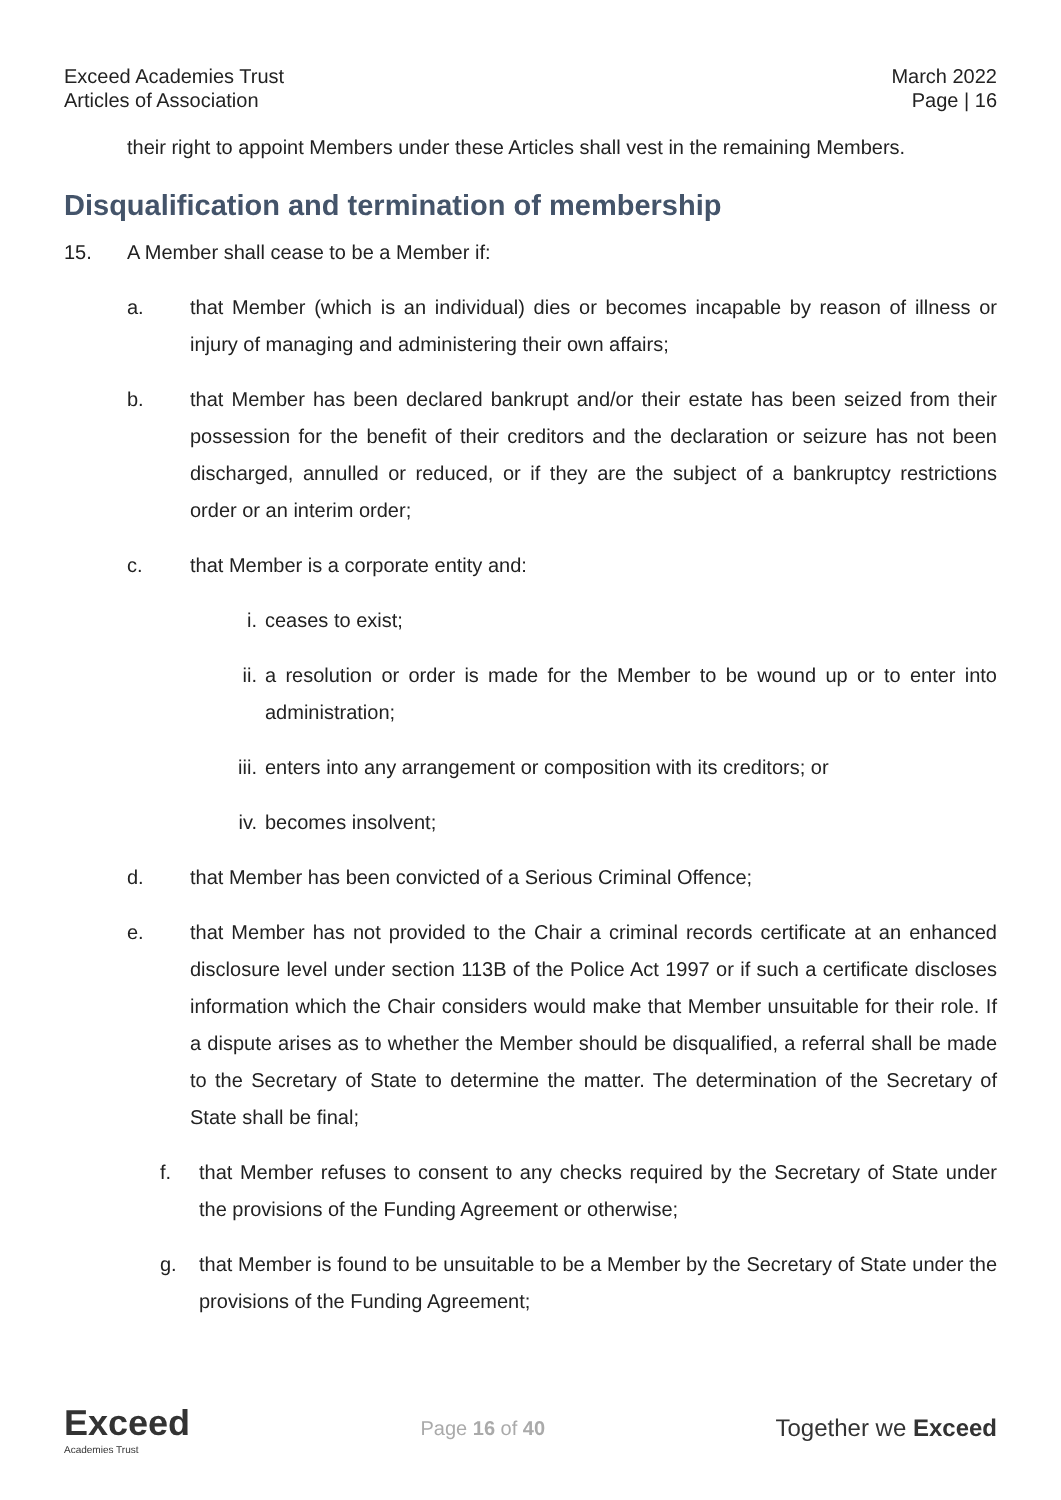Exceed Academies Trust
Articles of Association
March 2022
Page | 16
their right to appoint Members under these Articles shall vest in the remaining Members.
Disqualification and termination of membership
15. A Member shall cease to be a Member if:
a. that Member (which is an individual) dies or becomes incapable by reason of illness or injury of managing and administering their own affairs;
b. that Member has been declared bankrupt and/or their estate has been seized from their possession for the benefit of their creditors and the declaration or seizure has not been discharged, annulled or reduced, or if they are the subject of a bankruptcy restrictions order or an interim order;
c. that Member is a corporate entity and:
i. ceases to exist;
ii. a resolution or order is made for the Member to be wound up or to enter into administration;
iii. enters into any arrangement or composition with its creditors; or
iv. becomes insolvent;
d. that Member has been convicted of a Serious Criminal Offence;
e. that Member has not provided to the Chair a criminal records certificate at an enhanced disclosure level under section 113B of the Police Act 1997 or if such a certificate discloses information which the Chair considers would make that Member unsuitable for their role. If a dispute arises as to whether the Member should be disqualified, a referral shall be made to the Secretary of State to determine the matter. The determination of the Secretary of State shall be final;
f. that Member refuses to consent to any checks required by the Secretary of State under the provisions of the Funding Agreement or otherwise;
g. that Member is found to be unsuitable to be a Member by the Secretary of State under the provisions of the Funding Agreement;
Exceed
Academies Trust
Page 16 of 40
Together we Exceed